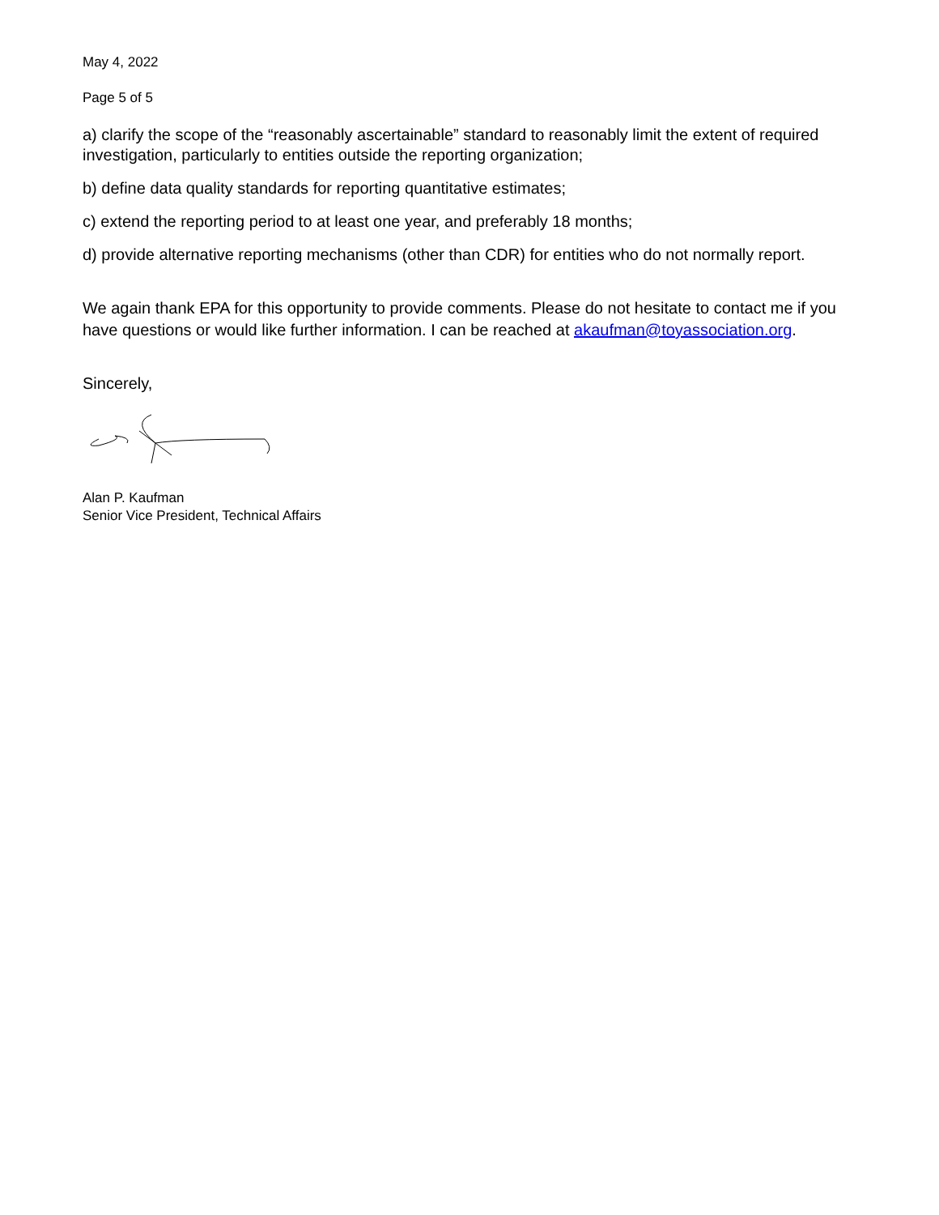May 4, 2022
Page 5 of 5
a) clarify the scope of the “reasonably ascertainable” standard to reasonably limit the extent of required investigation, particularly to entities outside the reporting organization;
b) define data quality standards for reporting quantitative estimates;
c) extend the reporting period to at least one year, and preferably 18 months;
d) provide alternative reporting mechanisms (other than CDR) for entities who do not normally report.
We again thank EPA for this opportunity to provide comments. Please do not hesitate to contact me if you have questions or would like further information. I can be reached at akaufman@toyassociation.org.
Sincerely,
Alan P. Kaufman
Senior Vice President, Technical Affairs